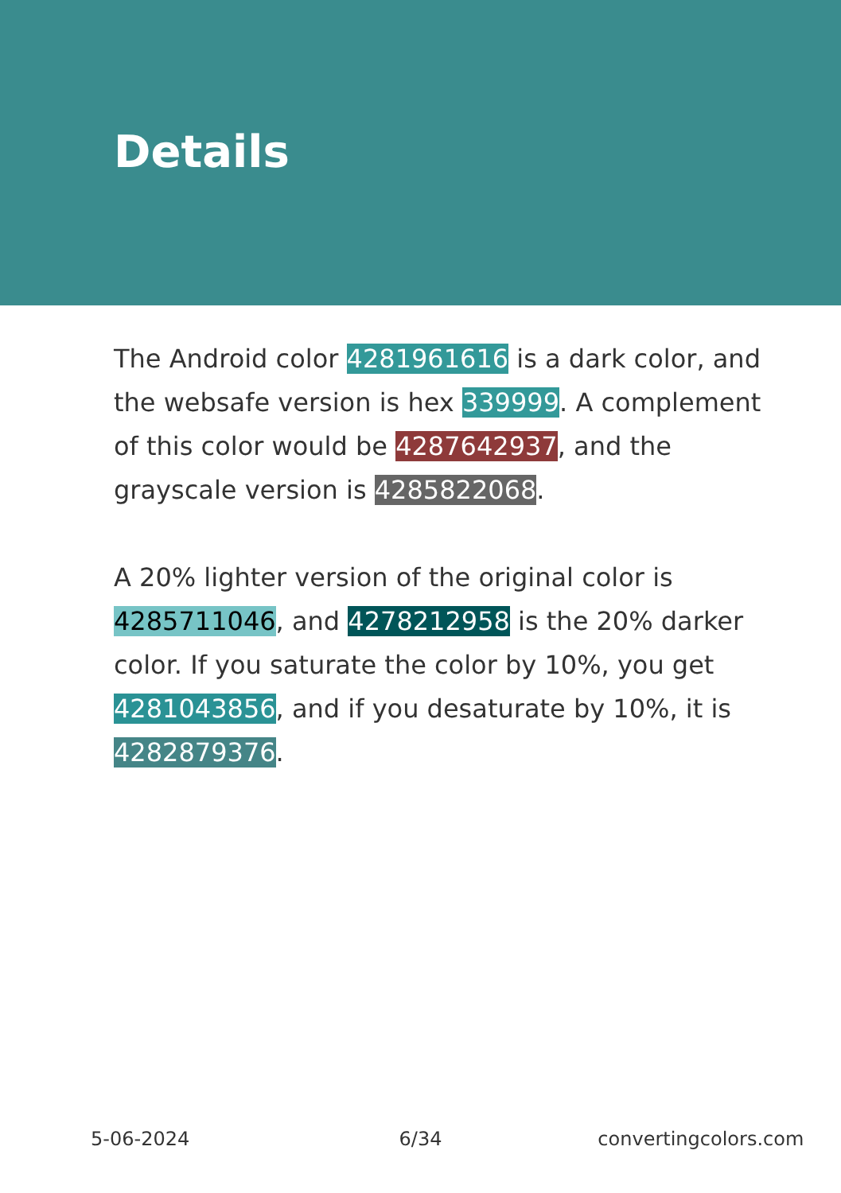Details
The Android color 4281961616 is a dark color, and the websafe version is hex 339999. A complement of this color would be 4287642937, and the grayscale version is 4285822068.
A 20% lighter version of the original color is 4285711046, and 4278212958 is the 20% darker color. If you saturate the color by 10%, you get 4281043856, and if you desaturate by 10%, it is 4282879376.
5-06-2024 6/34 convertingcolors.com